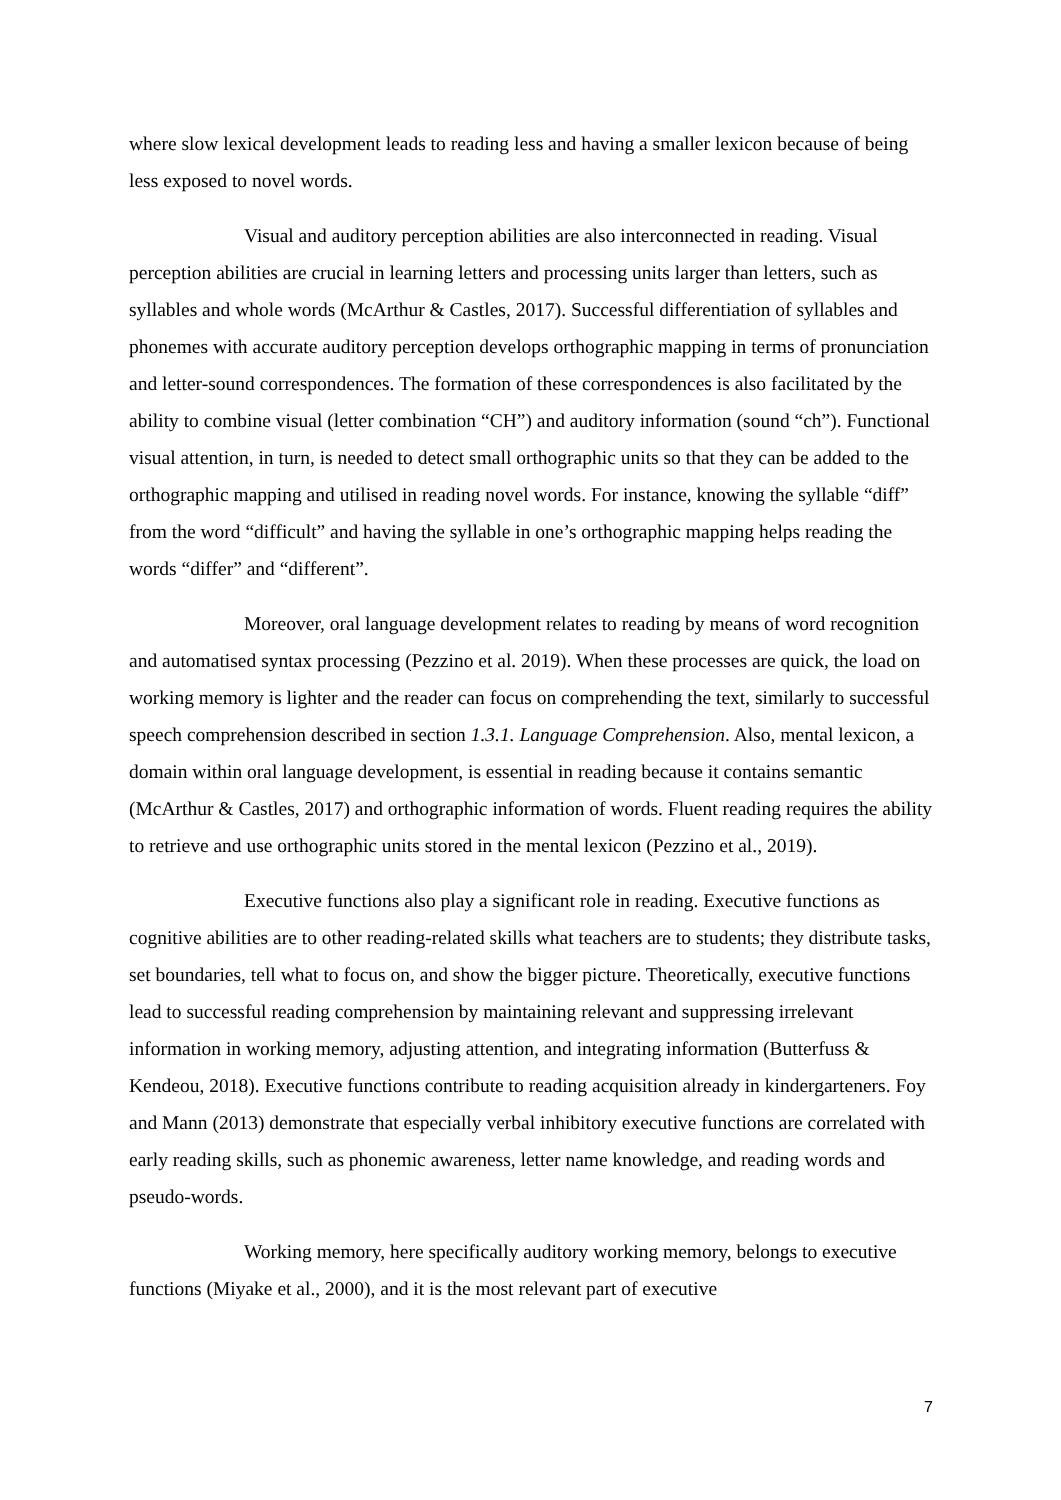where slow lexical development leads to reading less and having a smaller lexicon because of being less exposed to novel words.
Visual and auditory perception abilities are also interconnected in reading. Visual perception abilities are crucial in learning letters and processing units larger than letters, such as syllables and whole words (McArthur & Castles, 2017). Successful differentiation of syllables and phonemes with accurate auditory perception develops orthographic mapping in terms of pronunciation and letter-sound correspondences. The formation of these correspondences is also facilitated by the ability to combine visual (letter combination “CH”) and auditory information (sound “ch”). Functional visual attention, in turn, is needed to detect small orthographic units so that they can be added to the orthographic mapping and utilised in reading novel words. For instance, knowing the syllable “diff” from the word “difficult” and having the syllable in one’s orthographic mapping helps reading the words “differ” and “different”.
Moreover, oral language development relates to reading by means of word recognition and automatised syntax processing (Pezzino et al. 2019). When these processes are quick, the load on working memory is lighter and the reader can focus on comprehending the text, similarly to successful speech comprehension described in section 1.3.1. Language Comprehension. Also, mental lexicon, a domain within oral language development, is essential in reading because it contains semantic (McArthur & Castles, 2017) and orthographic information of words. Fluent reading requires the ability to retrieve and use orthographic units stored in the mental lexicon (Pezzino et al., 2019).
Executive functions also play a significant role in reading. Executive functions as cognitive abilities are to other reading-related skills what teachers are to students; they distribute tasks, set boundaries, tell what to focus on, and show the bigger picture. Theoretically, executive functions lead to successful reading comprehension by maintaining relevant and suppressing irrelevant information in working memory, adjusting attention, and integrating information (Butterfuss & Kendeou, 2018). Executive functions contribute to reading acquisition already in kindergarteners. Foy and Mann (2013) demonstrate that especially verbal inhibitory executive functions are correlated with early reading skills, such as phonemic awareness, letter name knowledge, and reading words and pseudo-words.
Working memory, here specifically auditory working memory, belongs to executive functions (Miyake et al., 2000), and it is the most relevant part of executive
7